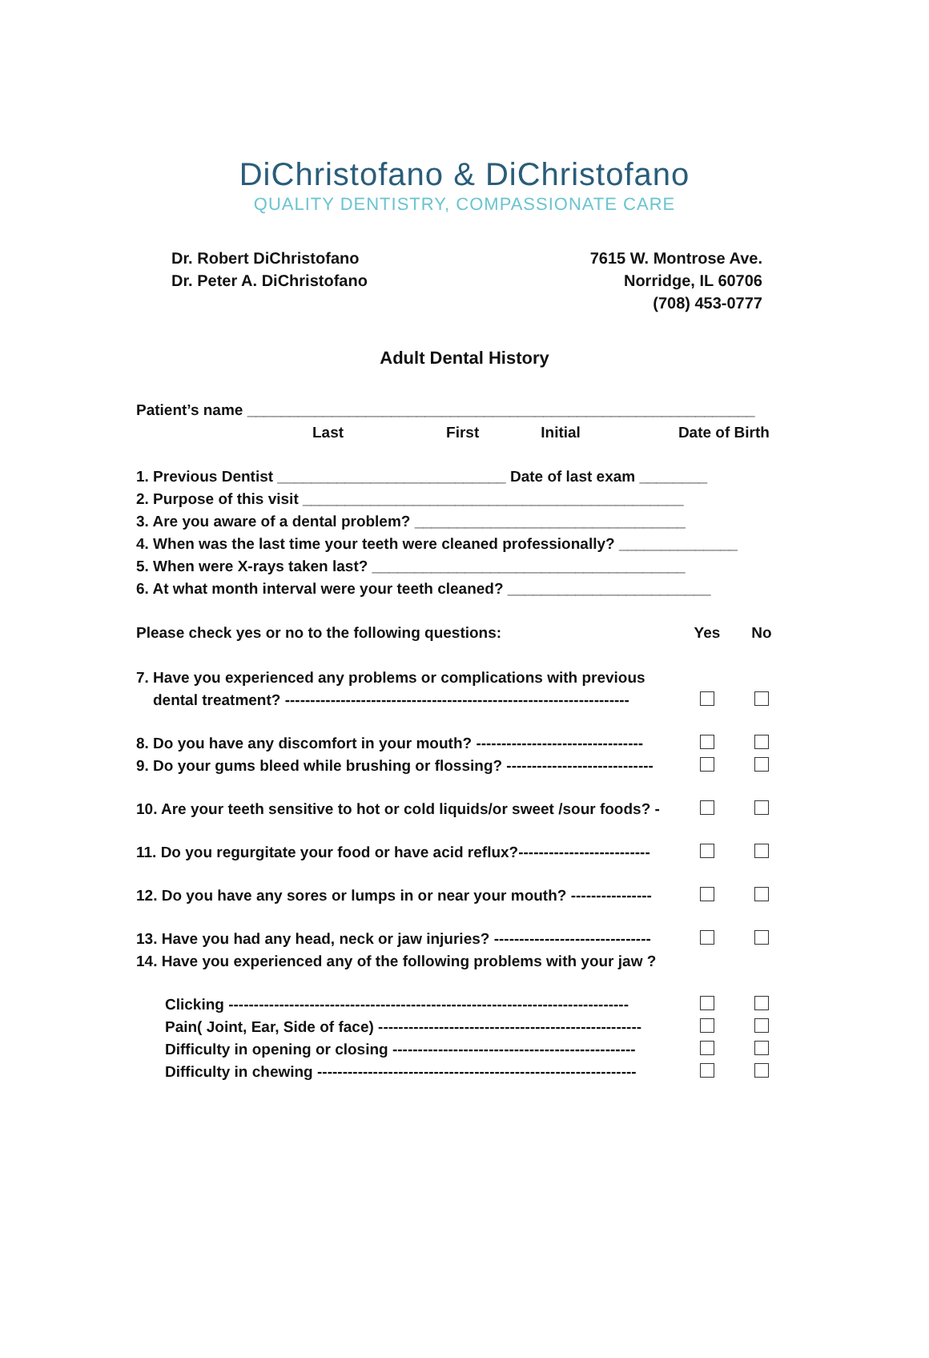DiChristofano & DiChristofano
QUALITY DENTISTRY, COMPASSIONATE CARE
Dr. Robert DiChristofano
Dr. Peter A. DiChristofano
7615 W. Montrose Ave.
Norridge, IL 60706
(708) 453-0777
Adult Dental History
Patient’s name ____________________________________________________________
Last First Initial Date of Birth
1. Previous Dentist ___________________________ Date of last exam ________
2. Purpose of this visit _____________________________________________
3. Are you aware of a dental problem? ________________________________
4. When was the last time your teeth were cleaned professionally? ______________
5. When were X-rays taken last? _____________________________________
6. At what month interval were your teeth cleaned? ________________________
Please check yes or no to the following questions: Yes No
7. Have you experienced any problems or complications with previous
dental treatment? --------------------------------------------------------------------
8. Do you have any discomfort in your mouth? ---------------------------------
9. Do your gums bleed while brushing or flossing? -----------------------------
10. Are your teeth sensitive to hot or cold liquids/or sweet /sour foods? -
11. Do you regurgitate your food or have acid reflux?--------------------------
12. Do you have any sores or lumps in or near your mouth? ----------------
13. Have you had any head, neck or jaw injuries? -------------------------------
14. Have you experienced any of the following problems with your jaw ?
Clicking -------------------------------------------------------------------------------
Pain( Joint, Ear, Side of face) ----------------------------------------------------
Difficulty in opening or closing ------------------------------------------------
Difficulty in chewing ---------------------------------------------------------------